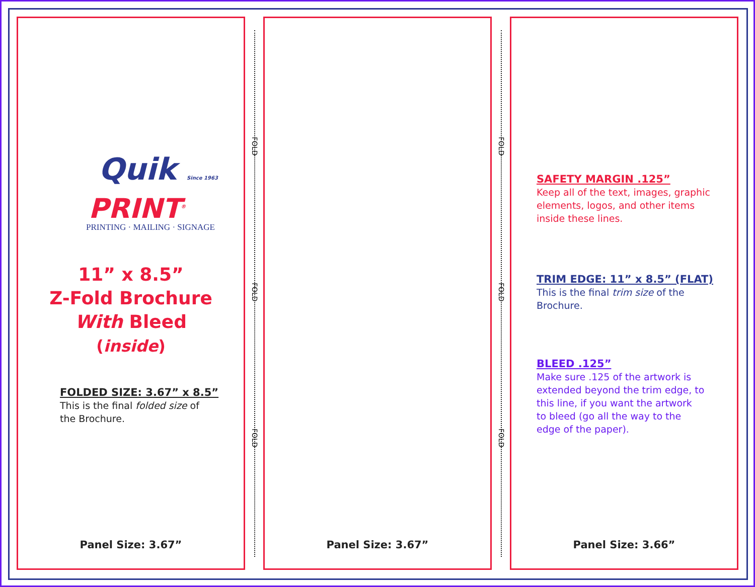FOLD
FOLD
FOLD
FOLD
FOLD
FOLD
Quik Since 1963
PRINT<sup>®</sup>
PRINTING · MAILING · SIGNAGE
11” x 8.5”
Z-Fold Brochure
With Bleed
(inside)
FOLDED SIZE: 3.67” x 8.5”
This is the final folded size of
the Brochure.
Panel Size: 3.67”
Panel Size: 3.67”
SAFETY MARGIN .125”
Keep all of the text, images, graphic
elements, logos, and other items
inside these lines.
TRIM EDGE: 11” x 8.5” (FLAT)
This is the final trim size of the
Brochure.
BLEED .125”
Make sure .125 of the artwork is
extended beyond the trim edge, to
this line, if you want the artwork
to bleed (go all the way to the
edge of the paper).
Panel Size: 3.66”